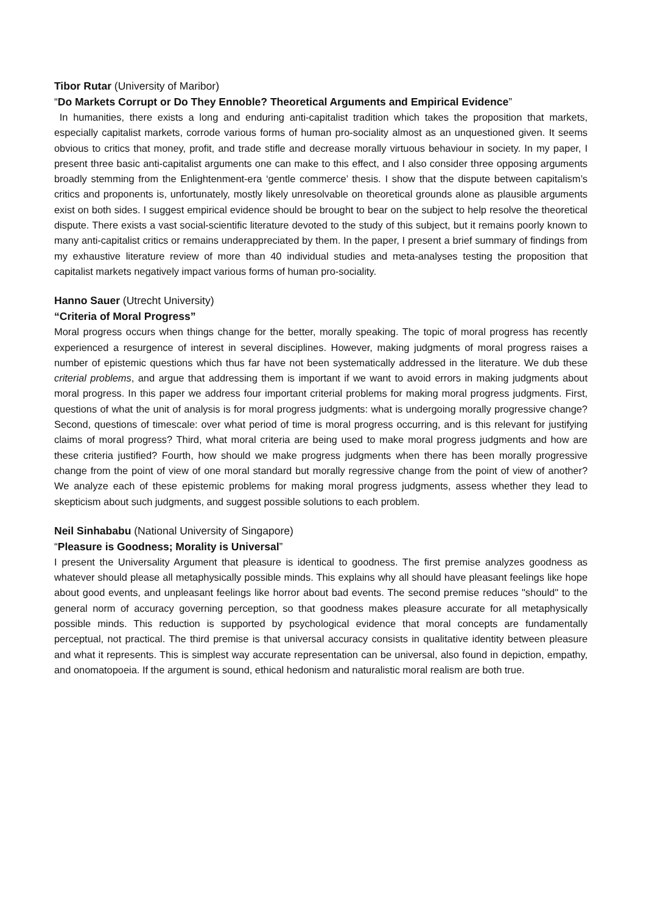Tibor Rutar (University of Maribor)
“Do Markets Corrupt or Do They Ennoble? Theoretical Arguments and Empirical Evidence”
In humanities, there exists a long and enduring anti-capitalist tradition which takes the proposition that markets, especially capitalist markets, corrode various forms of human pro-sociality almost as an unquestioned given. It seems obvious to critics that money, profit, and trade stifle and decrease morally virtuous behaviour in society. In my paper, I present three basic anti-capitalist arguments one can make to this effect, and I also consider three opposing arguments broadly stemming from the Enlightenment-era ‘gentle commerce’ thesis. I show that the dispute between capitalism’s critics and proponents is, unfortunately, mostly likely unresolvable on theoretical grounds alone as plausible arguments exist on both sides. I suggest empirical evidence should be brought to bear on the subject to help resolve the theoretical dispute. There exists a vast social-scientific literature devoted to the study of this subject, but it remains poorly known to many anti-capitalist critics or remains underappreciated by them. In the paper, I present a brief summary of findings from my exhaustive literature review of more than 40 individual studies and meta-analyses testing the proposition that capitalist markets negatively impact various forms of human pro-sociality.
Hanno Sauer (Utrecht University)
“Criteria of Moral Progress”
Moral progress occurs when things change for the better, morally speaking. The topic of moral progress has recently experienced a resurgence of interest in several disciplines. However, making judgments of moral progress raises a number of epistemic questions which thus far have not been systematically addressed in the literature. We dub these criterial problems, and argue that addressing them is important if we want to avoid errors in making judgments about moral progress. In this paper we address four important criterial problems for making moral progress judgments. First, questions of what the unit of analysis is for moral progress judgments: what is undergoing morally progressive change? Second, questions of timescale: over what period of time is moral progress occurring, and is this relevant for justifying claims of moral progress? Third, what moral criteria are being used to make moral progress judgments and how are these criteria justified? Fourth, how should we make progress judgments when there has been morally progressive change from the point of view of one moral standard but morally regressive change from the point of view of another? We analyze each of these epistemic problems for making moral progress judgments, assess whether they lead to skepticism about such judgments, and suggest possible solutions to each problem.
Neil Sinhababu (National University of Singapore)
“Pleasure is Goodness; Morality is Universal”
I present the Universality Argument that pleasure is identical to goodness. The first premise analyzes goodness as whatever should please all metaphysically possible minds. This explains why all should have pleasant feelings like hope about good events, and unpleasant feelings like horror about bad events. The second premise reduces "should" to the general norm of accuracy governing perception, so that goodness makes pleasure accurate for all metaphysically possible minds. This reduction is supported by psychological evidence that moral concepts are fundamentally perceptual, not practical. The third premise is that universal accuracy consists in qualitative identity between pleasure and what it represents. This is simplest way accurate representation can be universal, also found in depiction, empathy, and onomatopoeia. If the argument is sound, ethical hedonism and naturalistic moral realism are both true.